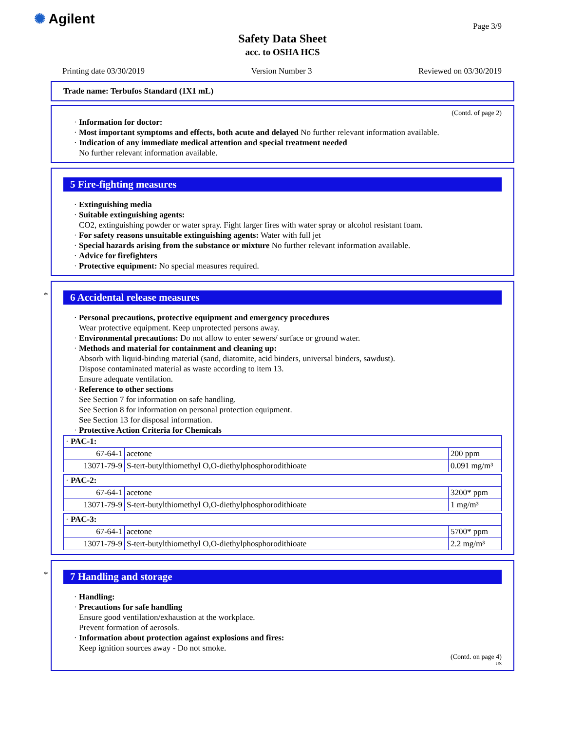✺ Agilent
Safety Data Sheet
acc. to OSHA HCS
Page 3/9
Printing date 03/30/2019 Version Number 3 Reviewed on 03/30/2019
Trade name: Terbufos Standard (1X1 mL)
(Contd. of page 2)
· Information for doctor:
· Most important symptoms and effects, both acute and delayed No further relevant information available.
· Indication of any immediate medical attention and special treatment needed
No further relevant information available.
5 Fire-fighting measures
· Extinguishing media
· Suitable extinguishing agents:
CO2, extinguishing powder or water spray. Fight larger fires with water spray or alcohol resistant foam.
· For safety reasons unsuitable extinguishing agents: Water with full jet
· Special hazards arising from the substance or mixture No further relevant information available.
· Advice for firefighters
· Protective equipment: No special measures required.
*
6 Accidental release measures
· Personal precautions, protective equipment and emergency procedures
Wear protective equipment. Keep unprotected persons away.
· Environmental precautions: Do not allow to enter sewers/ surface or ground water.
· Methods and material for containment and cleaning up:
Absorb with liquid-binding material (sand, diatomite, acid binders, universal binders, sawdust).
Dispose contaminated material as waste according to item 13.
Ensure adequate ventilation.
· Reference to other sections
See Section 7 for information on safe handling.
See Section 8 for information on personal protection equipment.
See Section 13 for disposal information.
· Protective Action Criteria for Chemicals
| · PAC-1: | | |
| 67-64-1 | acetone | 200 ppm |
| 13071-79-9 | S-tert-butylthiomethyl O,O-diethylphosphorodithioate | 0.091 mg/m³ |
| · PAC-2: | | |
| 67-64-1 | acetone | 3200* ppm |
| 13071-79-9 | S-tert-butylthiomethyl O,O-diethylphosphorodithioate | 1 mg/m³ |
| · PAC-3: | | |
| 67-64-1 | acetone | 5700* ppm |
| 13071-79-9 | S-tert-butylthiomethyl O,O-diethylphosphorodithioate | 2.2 mg/m³ |
*
7 Handling and storage
· Handling:
· Precautions for safe handling
Ensure good ventilation/exhaustion at the workplace.
Prevent formation of aerosols.
· Information about protection against explosions and fires:
Keep ignition sources away - Do not smoke.
(Contd. on page 4)
US